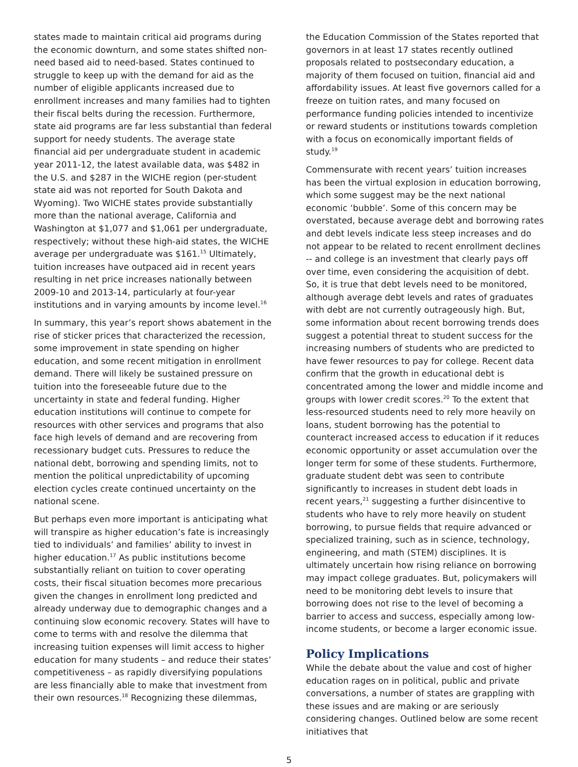states made to maintain critical aid programs during the economic downturn, and some states shifted non-need based aid to need-based. States continued to struggle to keep up with the demand for aid as the number of eligible applicants increased due to enrollment increases and many families had to tighten their fiscal belts during the recession. Furthermore, state aid programs are far less substantial than federal support for needy students. The average state financial aid per undergraduate student in academic year 2011-12, the latest available data, was $482 in the U.S. and $287 in the WICHE region (per-student state aid was not reported for South Dakota and Wyoming). Two WICHE states provide substantially more than the national average, California and Washington at $1,077 and $1,061 per undergraduate, respectively; without these high-aid states, the WICHE average per undergraduate was $161.<sup>15</sup> Ultimately, tuition increases have outpaced aid in recent years resulting in net price increases nationally between 2009-10 and 2013-14, particularly at four-year institutions and in varying amounts by income level.<sup>16</sup>
In summary, this year’s report shows abatement in the rise of sticker prices that characterized the recession, some improvement in state spending on higher education, and some recent mitigation in enrollment demand. There will likely be sustained pressure on tuition into the foreseeable future due to the uncertainty in state and federal funding. Higher education institutions will continue to compete for resources with other services and programs that also face high levels of demand and are recovering from recessionary budget cuts. Pressures to reduce the national debt, borrowing and spending limits, not to mention the political unpredictability of upcoming election cycles create continued uncertainty on the national scene.
But perhaps even more important is anticipating what will transpire as higher education’s fate is increasingly tied to individuals’ and families’ ability to invest in higher education.<sup>17</sup> As public institutions become substantially reliant on tuition to cover operating costs, their fiscal situation becomes more precarious given the changes in enrollment long predicted and already underway due to demographic changes and a continuing slow economic recovery. States will have to come to terms with and resolve the dilemma that increasing tuition expenses will limit access to higher education for many students – and reduce their states’ competitiveness – as rapidly diversifying populations are less financially able to make that investment from their own resources.<sup>18</sup> Recognizing these dilemmas,
the Education Commission of the States reported that governors in at least 17 states recently outlined proposals related to postsecondary education, a majority of them focused on tuition, financial aid and affordability issues. At least five governors called for a freeze on tuition rates, and many focused on performance funding policies intended to incentivize or reward students or institutions towards completion with a focus on economically important fields of study.<sup>19</sup>
Commensurate with recent years’ tuition increases has been the virtual explosion in education borrowing, which some suggest may be the next national economic ‘bubble’. Some of this concern may be overstated, because average debt and borrowing rates and debt levels indicate less steep increases and do not appear to be related to recent enrollment declines -- and college is an investment that clearly pays off over time, even considering the acquisition of debt. So, it is true that debt levels need to be monitored, although average debt levels and rates of graduates with debt are not currently outrageously high. But, some information about recent borrowing trends does suggest a potential threat to student success for the increasing numbers of students who are predicted to have fewer resources to pay for college. Recent data confirm that the growth in educational debt is concentrated among the lower and middle income and groups with lower credit scores.<sup>20</sup> To the extent that less-resourced students need to rely more heavily on loans, student borrowing has the potential to counteract increased access to education if it reduces economic opportunity or asset accumulation over the longer term for some of these students. Furthermore, graduate student debt was seen to contribute significantly to increases in student debt loads in recent years,<sup>21</sup> suggesting a further disincentive to students who have to rely more heavily on student borrowing, to pursue fields that require advanced or specialized training, such as in science, technology, engineering, and math (STEM) disciplines. It is ultimately uncertain how rising reliance on borrowing may impact college graduates. But, policymakers will need to be monitoring debt levels to insure that borrowing does not rise to the level of becoming a barrier to access and success, especially among low-income students, or become a larger economic issue.
Policy Implications
While the debate about the value and cost of higher education rages on in political, public and private conversations, a number of states are grappling with these issues and are making or are seriously considering changes. Outlined below are some recent initiatives that
5